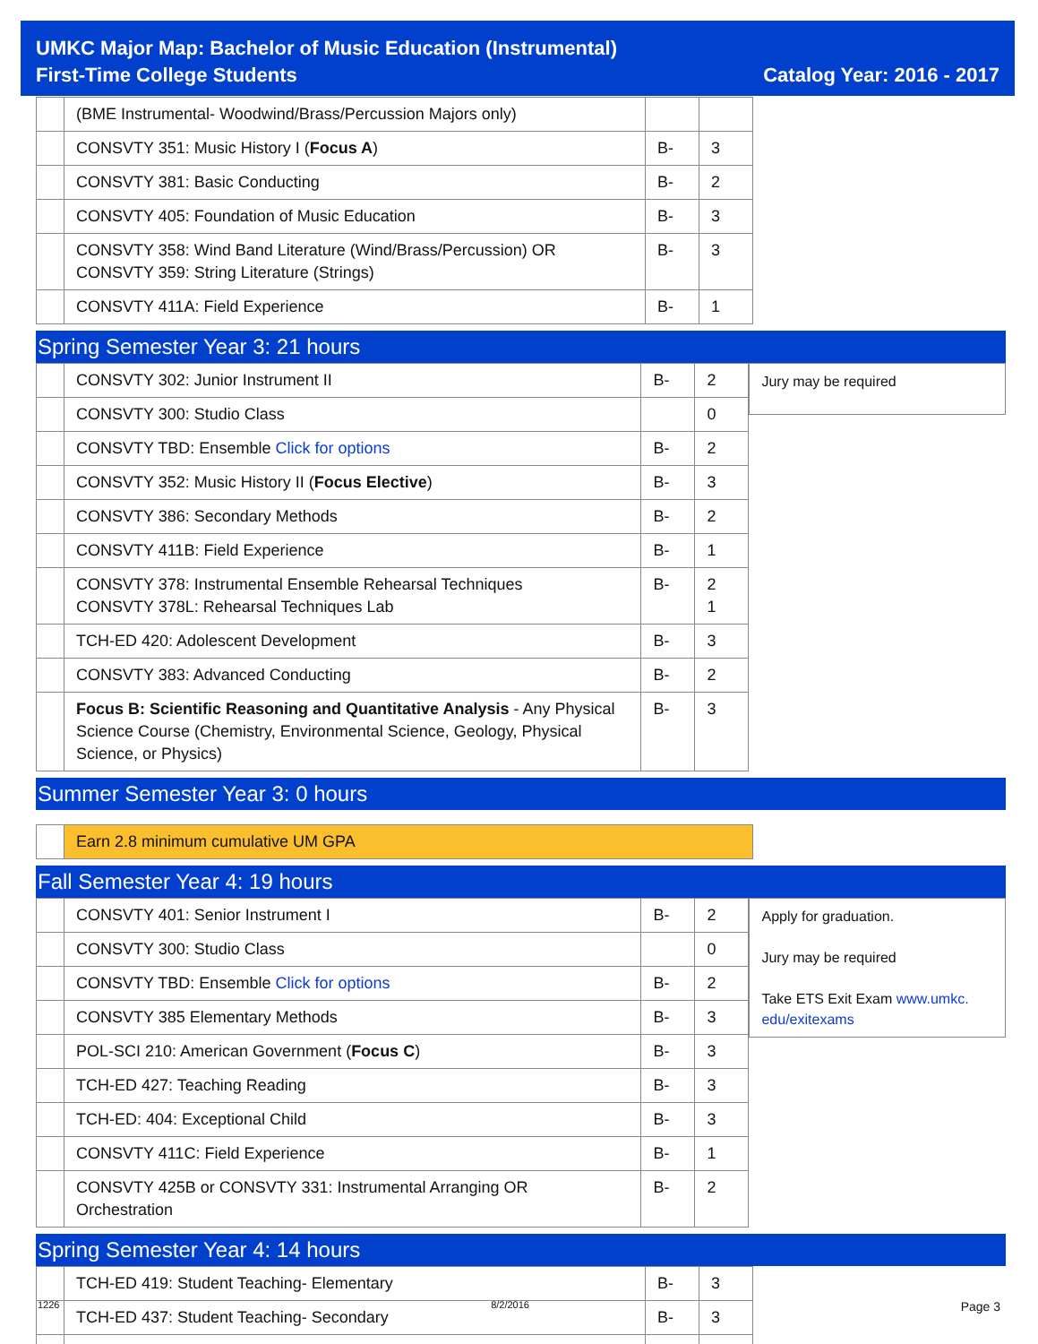UMKC Major Map: Bachelor of Music Education (Instrumental)
First-Time College Students Catalog Year: 2016 - 2017
| | (BME Instrumental- Woodwind/Brass/Percussion Majors only) | | |
| | CONSVTY 351: Music History I ( Focus A ) | B- | 3 |
| | CONSVTY 381: Basic Conducting | B- | 2 |
| | CONSVTY 405: Foundation of Music Education | B- | 3 |
| | CONSVTY 358: Wind Band Literature (Wind/Brass/Percussion) OR CONSVTY 359: String Literature (Strings) | B- | 3 |
| | CONSVTY 411A: Field Experience | B- | 1 |
Spring Semester Year 3: 21 hours
| | CONSVTY 302: Junior Instrument II | B- | 2 |
| | CONSVTY 300: Studio Class | | 0 |
| | CONSVTY TBD: Ensemble Click for options | B- | 2 |
| | CONSVTY 352: Music History II ( Focus Elective ) | B- | 3 |
| | CONSVTY 386: Secondary Methods | B- | 2 |
| | CONSVTY 411B: Field Experience | B- | 1 |
| | CONSVTY 378: Instrumental Ensemble Rehearsal Techniques CONSVTY 378L: Rehearsal Techniques Lab | B- | 2 1 |
| | TCH-ED 420: Adolescent Development | B- | 3 |
| | CONSVTY 383: Advanced Conducting | B- | 2 |
| | Focus B: Scientific Reasoning and Quantitative Analysis - Any Physical Science Course (Chemistry, Environmental Science, Geology, Physical Science, or Physics) | B- | 3 |
Jury may be required
Summer Semester Year 3: 0 hours
| | Earn 2.8 minimum cumulative UM GPA |
Fall Semester Year 4: 19 hours
| | CONSVTY 401: Senior Instrument I | B- | 2 |
| | CONSVTY 300: Studio Class | | 0 |
| | CONSVTY TBD: Ensemble Click for options | B- | 2 |
| | CONSVTY 385 Elementary Methods | B- | 3 |
| | POL-SCI 210: American Government ( Focus C ) | B- | 3 |
| | TCH-ED 427: Teaching Reading | B- | 3 |
| | TCH-ED: 404: Exceptional Child | B- | 3 |
| | CONSVTY 411C: Field Experience | B- | 1 |
| | CONSVTY 425B or CONSVTY 331: Instrumental Arranging OR Orchestration | B- | 2 |
Apply for graduation.
Jury may be required
Take ETS Exit Exam www.umkc.
edu/exitexams
Spring Semester Year 4: 14 hours
| | TCH-ED 419: Student Teaching- Elementary | B- | 3 |
| | TCH-ED 437: Student Teaching- Secondary | B- | 3 |
1226 8/2/2016 Page 3